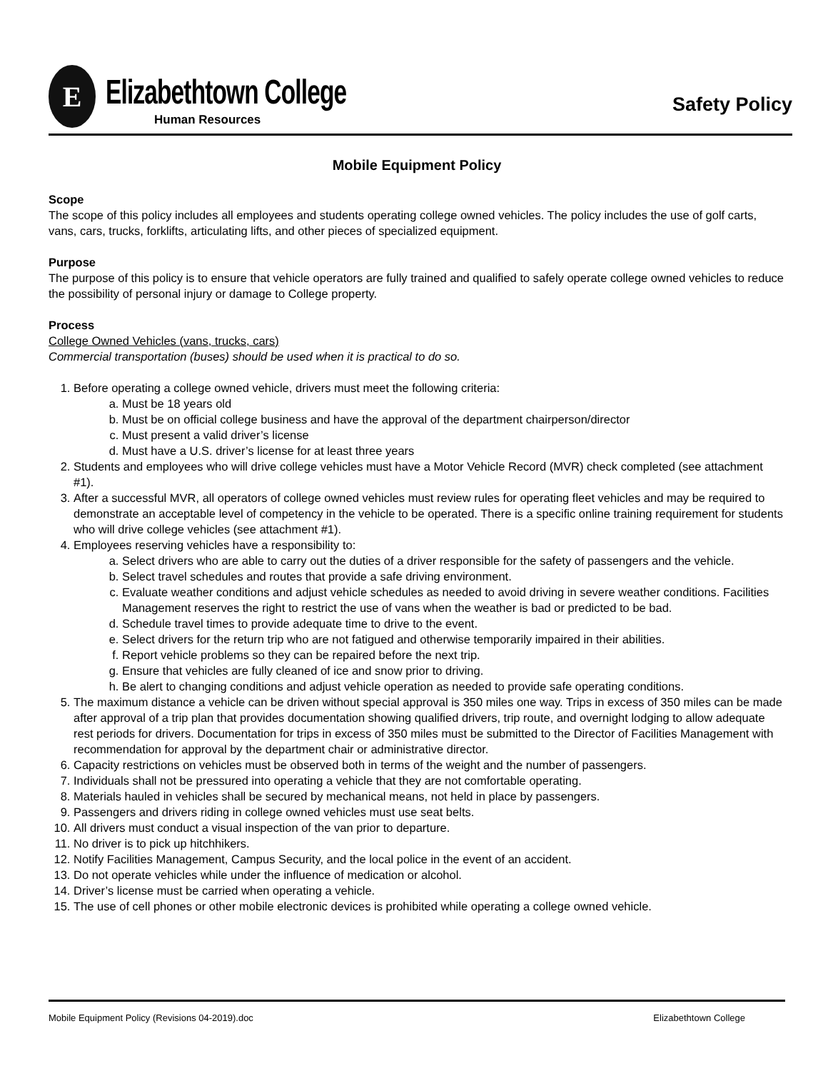E
Elizabethtown College
Human Resources
Safety Policy
Mobile Equipment Policy
Scope
The scope of this policy includes all employees and students operating college owned vehicles. The policy includes the use of golf carts, vans, cars, trucks, forklifts, articulating lifts, and other pieces of specialized equipment.
Purpose
The purpose of this policy is to ensure that vehicle operators are fully trained and qualified to safely operate college owned vehicles to reduce the possibility of personal injury or damage to College property.
Process
College Owned Vehicles (vans, trucks, cars)
Commercial transportation (buses) should be used when it is practical to do so.
1. Before operating a college owned vehicle, drivers must meet the following criteria:
a. Must be 18 years old
b. Must be on official college business and have the approval of the department chairperson/director
c. Must present a valid driver’s license
d. Must have a U.S. driver’s license for at least three years
2. Students and employees who will drive college vehicles must have a Motor Vehicle Record (MVR) check completed (see attachment #1).
3. After a successful MVR, all operators of college owned vehicles must review rules for operating fleet vehicles and may be required to demonstrate an acceptable level of competency in the vehicle to be operated. There is a specific online training requirement for students who will drive college vehicles (see attachment #1).
4. Employees reserving vehicles have a responsibility to:
a. Select drivers who are able to carry out the duties of a driver responsible for the safety of passengers and the vehicle.
b. Select travel schedules and routes that provide a safe driving environment.
c. Evaluate weather conditions and adjust vehicle schedules as needed to avoid driving in severe weather conditions. Facilities Management reserves the right to restrict the use of vans when the weather is bad or predicted to be bad.
d. Schedule travel times to provide adequate time to drive to the event.
e. Select drivers for the return trip who are not fatigued and otherwise temporarily impaired in their abilities.
f. Report vehicle problems so they can be repaired before the next trip.
g. Ensure that vehicles are fully cleaned of ice and snow prior to driving.
h. Be alert to changing conditions and adjust vehicle operation as needed to provide safe operating conditions.
5. The maximum distance a vehicle can be driven without special approval is 350 miles one way. Trips in excess of 350 miles can be made after approval of a trip plan that provides documentation showing qualified drivers, trip route, and overnight lodging to allow adequate rest periods for drivers. Documentation for trips in excess of 350 miles must be submitted to the Director of Facilities Management with recommendation for approval by the department chair or administrative director.
6. Capacity restrictions on vehicles must be observed both in terms of the weight and the number of passengers.
7. Individuals shall not be pressured into operating a vehicle that they are not comfortable operating.
8. Materials hauled in vehicles shall be secured by mechanical means, not held in place by passengers.
9. Passengers and drivers riding in college owned vehicles must use seat belts.
10. All drivers must conduct a visual inspection of the van prior to departure.
11. No driver is to pick up hitchhikers.
12. Notify Facilities Management, Campus Security, and the local police in the event of an accident.
13. Do not operate vehicles while under the influence of medication or alcohol.
14. Driver’s license must be carried when operating a vehicle.
15. The use of cell phones or other mobile electronic devices is prohibited while operating a college owned vehicle.
Mobile Equipment Policy (Revisions 04-2019).doc Elizabethtown College